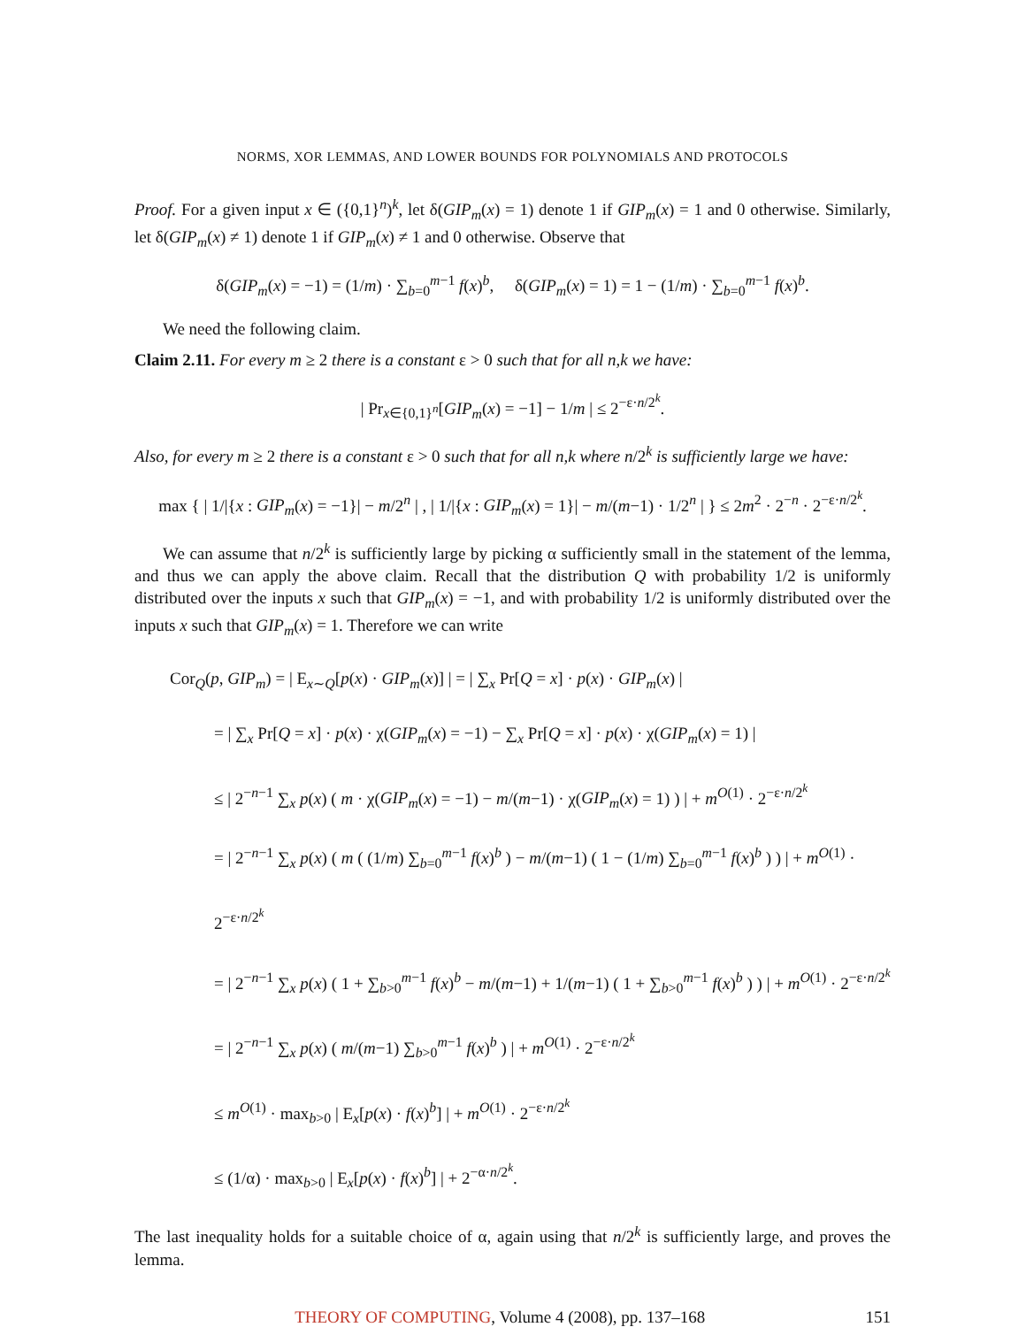NORMS, XOR LEMMAS, AND LOWER BOUNDS FOR POLYNOMIALS AND PROTOCOLS
Proof. For a given input x ∈ ({0,1}<sup>n</sup>)<sup>k</sup>, let δ(GIP<sub>m</sub>(x) = 1) denote 1 if GIP<sub>m</sub>(x) = 1 and 0 otherwise. Similarly, let δ(GIP<sub>m</sub>(x) ≠ 1) denote 1 if GIP<sub>m</sub>(x) ≠ 1 and 0 otherwise. Observe that
δ(GIP<sub>m</sub>(x) = −1) = (1/m) · ∑<sub>b=0</sub><sup>m−1</sup> f(x)<sup>b</sup>, δ(GIP<sub>m</sub>(x) = 1) = 1 − (1/m) · ∑<sub>b=0</sub><sup>m−1</sup> f(x)<sup>b</sup>.
We need the following claim.
Claim 2.11. For every m ≥ 2 there is a constant ε > 0 such that for all n,k we have:
| Pr<sub>x∈{0,1}<sup>n</sup></sub>[GIP<sub>m</sub>(x) = −1] − 1/m | ≤ 2<sup>−ε·n/2<sup>k</sup></sup>.
Also, for every m ≥ 2 there is a constant ε > 0 such that for all n,k where n/2<sup>k</sup> is sufficiently large we have:
max { | 1/|{x : GIP<sub>m</sub>(x) = −1}| − m/2<sup>n</sup> | , | 1/|{x : GIP<sub>m</sub>(x) = 1}| − m/(m−1) · 1/2<sup>n</sup> | } ≤ 2m<sup>2</sup> · 2<sup>−n</sup> · 2<sup>−ε·n/2<sup>k</sup></sup>.
We can assume that n/2<sup>k</sup> is sufficiently large by picking α sufficiently small in the statement of the lemma, and thus we can apply the above claim. Recall that the distribution Q with probability 1/2 is uniformly distributed over the inputs x such that GIP<sub>m</sub>(x) = −1, and with probability 1/2 is uniformly distributed over the inputs x such that GIP<sub>m</sub>(x) = 1. Therefore we can write
Cor<sub>Q</sub>(p, GIP<sub>m</sub>) = | E<sub>x∼Q</sub>[p(x) · GIP<sub>m</sub>(x)] | = | ∑<sub>x</sub> Pr[Q = x] · p(x) · GIP<sub>m</sub>(x) |
= | ∑<sub>x</sub> Pr[Q = x] · p(x) · χ(GIP<sub>m</sub>(x) = −1) − ∑<sub>x</sub> Pr[Q = x] · p(x) · χ(GIP<sub>m</sub>(x) = 1) |
≤ | 2<sup>−n−1</sup> ∑<sub>x</sub> p(x) ( m · χ(GIP<sub>m</sub>(x) = −1) − m/(m−1) · χ(GIP<sub>m</sub>(x) = 1) ) | + m<sup>O(1)</sup> · 2<sup>−ε·n/2<sup>k</sup></sup>
= | 2<sup>−n−1</sup> ∑<sub>x</sub> p(x) ( m ( (1/m) ∑<sub>b=0</sub><sup>m−1</sup> f(x)<sup>b</sup> ) − m/(m−1) ( 1 − (1/m) ∑<sub>b=0</sub><sup>m−1</sup> f(x)<sup>b</sup> ) ) | + m<sup>O(1)</sup> · 2<sup>−ε·n/2<sup>k</sup></sup>
= | 2<sup>−n−1</sup> ∑<sub>x</sub> p(x) ( 1 + ∑<sub>b>0</sub><sup>m−1</sup> f(x)<sup>b</sup> − m/(m−1) + 1/(m−1) ( 1 + ∑<sub>b>0</sub><sup>m−1</sup> f(x)<sup>b</sup> ) ) | + m<sup>O(1)</sup> · 2<sup>−ε·n/2<sup>k</sup></sup>
= | 2<sup>−n−1</sup> ∑<sub>x</sub> p(x) ( m/(m−1) ∑<sub>b>0</sub><sup>m−1</sup> f(x)<sup>b</sup> ) | + m<sup>O(1)</sup> · 2<sup>−ε·n/2<sup>k</sup></sup>
≤ m<sup>O(1)</sup> · max<sub>b>0</sub> | E<sub>x</sub>[p(x) · f(x)<sup>b</sup>] | + m<sup>O(1)</sup> · 2<sup>−ε·n/2<sup>k</sup></sup>
≤ (1/α) · max<sub>b>0</sub> | E<sub>x</sub>[p(x) · f(x)<sup>b</sup>] | + 2<sup>−α·n/2<sup>k</sup></sup>.
The last inequality holds for a suitable choice of α, again using that n/2<sup>k</sup> is sufficiently large, and proves the lemma.
THEORY OF COMPUTING, Volume 4 (2008), pp. 137–168 151